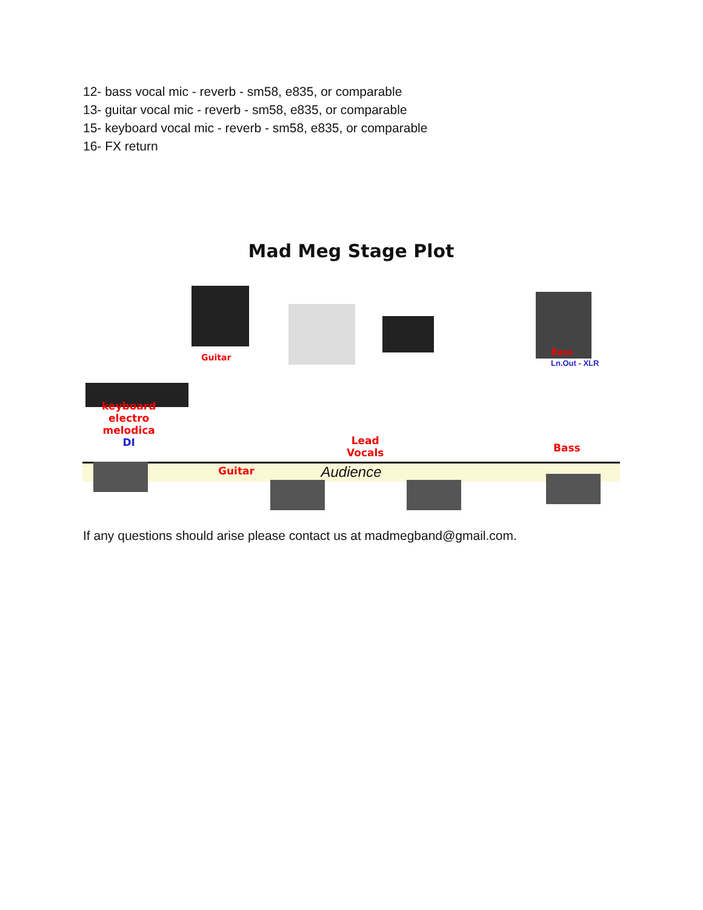12- bass vocal mic - reverb - sm58, e835, or comparable
13- guitar vocal mic - reverb - sm58, e835, or comparable
15- keyboard vocal mic - reverb - sm58, e835, or comparable
16- FX return
Mad Meg Stage Plot
Guitar Bass
Ln.Out - XLR
keyboard
electro
melodica
DI
Guitar
Lead
Vocals Bass
Audience
If any questions should arise please contact us at madmegband@gmail.com.